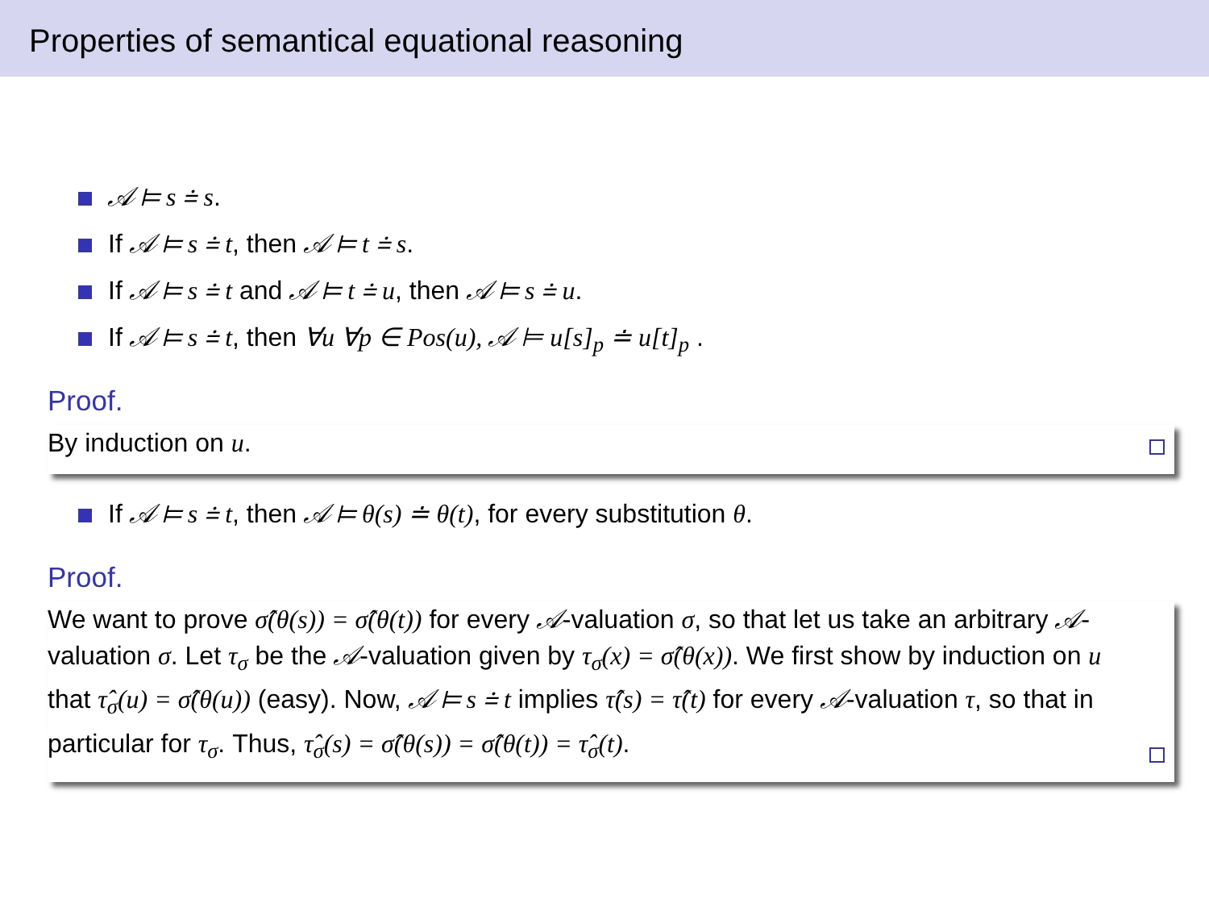Properties of semantical equational reasoning
𝒜 ⊨ s ≐ s.
If 𝒜 ⊨ s ≐ t, then 𝒜 ⊨ t ≐ s.
If 𝒜 ⊨ s ≐ t and 𝒜 ⊨ t ≐ u, then 𝒜 ⊨ s ≐ u.
If 𝒜 ⊨ s ≐ t, then ∀u ∀p ∈ Pos(u), 𝒜 ⊨ u[s]<sub>p</sub> ≐ u[t]<sub>p</sub> .
Proof.
By induction on u.
If 𝒜 ⊨ s ≐ t, then 𝒜 ⊨ θ(s) ≐ θ(t), for every substitution θ.
Proof.
We want to prove σ̂(θ(s)) = σ̂(θ(t)) for every 𝒜-valuation σ, so that let us take an arbitrary 𝒜-valuation σ. Let τ<sub>σ</sub> be the 𝒜-valuation given by τ<sub>σ</sub>(x) = σ̂(θ(x)). We first show by induction on u that τ̂<sub>σ</sub>(u) = σ̂(θ(u)) (easy). Now, 𝒜 ⊨ s ≐ t implies τ̂(s) = τ̂(t) for every 𝒜-valuation τ, so that in particular for τ<sub>σ</sub>. Thus, τ̂<sub>σ</sub>(s) = σ̂(θ(s)) = σ̂(θ(t)) = τ̂<sub>σ</sub>(t).